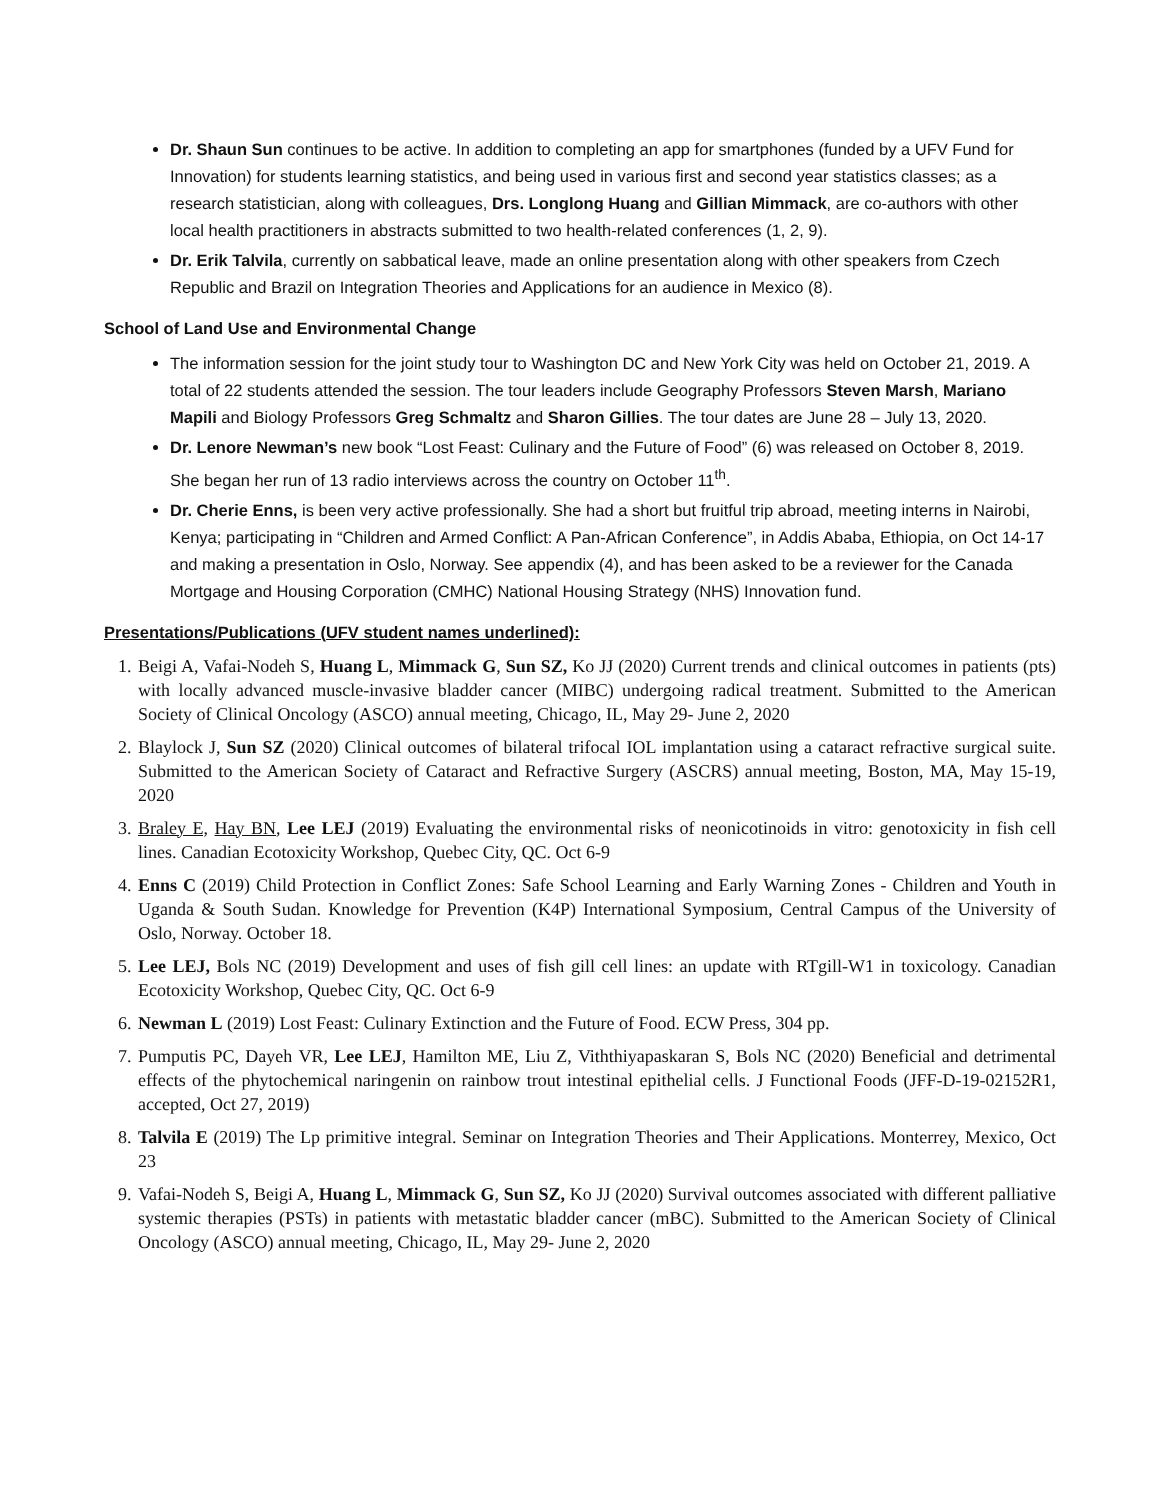Dr. Shaun Sun continues to be active. In addition to completing an app for smartphones (funded by a UFV Fund for Innovation) for students learning statistics, and being used in various first and second year statistics classes; as a research statistician, along with colleagues, Drs. Longlong Huang and Gillian Mimmack, are co-authors with other local health practitioners in abstracts submitted to two health-related conferences (1, 2, 9).
Dr. Erik Talvila, currently on sabbatical leave, made an online presentation along with other speakers from Czech Republic and Brazil on Integration Theories and Applications for an audience in Mexico (8).
School of Land Use and Environmental Change
The information session for the joint study tour to Washington DC and New York City was held on October 21, 2019. A total of 22 students attended the session. The tour leaders include Geography Professors Steven Marsh, Mariano Mapili and Biology Professors Greg Schmaltz and Sharon Gillies. The tour dates are June 28 – July 13, 2020.
Dr. Lenore Newman’s new book “Lost Feast: Culinary and the Future of Food” (6) was released on October 8, 2019. She began her run of 13 radio interviews across the country on October 11<sup>th</sup>.
Dr. Cherie Enns, is been very active professionally. She had a short but fruitful trip abroad, meeting interns in Nairobi, Kenya; participating in “Children and Armed Conflict: A Pan-African Conference”, in Addis Ababa, Ethiopia, on Oct 14-17 and making a presentation in Oslo, Norway. See appendix (4), and has been asked to be a reviewer for the Canada Mortgage and Housing Corporation (CMHC) National Housing Strategy (NHS) Innovation fund.
Presentations/Publications (UFV student names underlined):
1. Beigi A, Vafai-Nodeh S, Huang L, Mimmack G, Sun SZ, Ko JJ (2020) Current trends and clinical outcomes in patients (pts) with locally advanced muscle-invasive bladder cancer (MIBC) undergoing radical treatment. Submitted to the American Society of Clinical Oncology (ASCO) annual meeting, Chicago, IL, May 29- June 2, 2020
2. Blaylock J, Sun SZ (2020) Clinical outcomes of bilateral trifocal IOL implantation using a cataract refractive surgical suite. Submitted to the American Society of Cataract and Refractive Surgery (ASCRS) annual meeting, Boston, MA, May 15-19, 2020
3. Braley E, Hay BN, Lee LEJ (2019) Evaluating the environmental risks of neonicotinoids in vitro: genotoxicity in fish cell lines. Canadian Ecotoxicity Workshop, Quebec City, QC. Oct 6-9
4. Enns C (2019) Child Protection in Conflict Zones: Safe School Learning and Early Warning Zones - Children and Youth in Uganda & South Sudan. Knowledge for Prevention (K4P) International Symposium, Central Campus of the University of Oslo, Norway. October 18.
5. Lee LEJ, Bols NC (2019) Development and uses of fish gill cell lines: an update with RTgill-W1 in toxicology. Canadian Ecotoxicity Workshop, Quebec City, QC. Oct 6-9
6. Newman L (2019) Lost Feast: Culinary Extinction and the Future of Food. ECW Press, 304 pp.
7. Pumputis PC, Dayeh VR, Lee LEJ, Hamilton ME, Liu Z, Viththiyapaskaran S, Bols NC (2020) Beneficial and detrimental effects of the phytochemical naringenin on rainbow trout intestinal epithelial cells. J Functional Foods (JFF-D-19-02152R1, accepted, Oct 27, 2019)
8. Talvila E (2019) The Lp primitive integral. Seminar on Integration Theories and Their Applications. Monterrey, Mexico, Oct 23
9. Vafai-Nodeh S, Beigi A, Huang L, Mimmack G, Sun SZ, Ko JJ (2020) Survival outcomes associated with different palliative systemic therapies (PSTs) in patients with metastatic bladder cancer (mBC). Submitted to the American Society of Clinical Oncology (ASCO) annual meeting, Chicago, IL, May 29- June 2, 2020